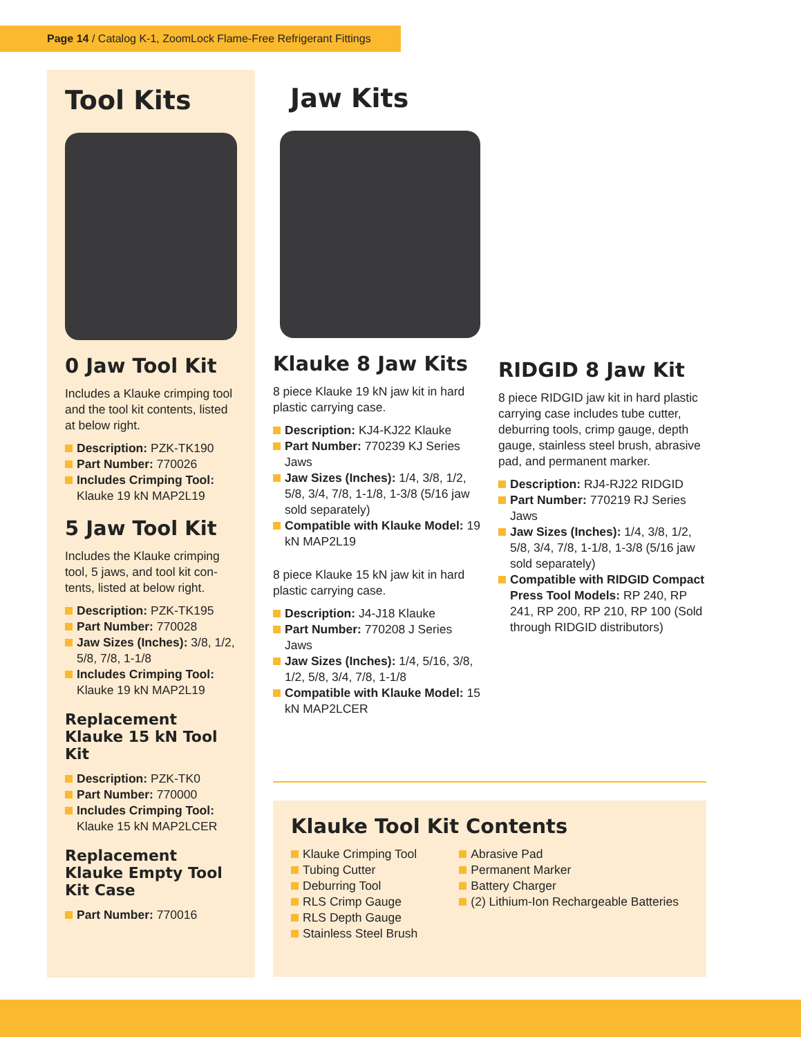Page 14 / Catalog K-1, ZoomLock Flame-Free Refrigerant Fittings
Tool Kits
0 Jaw Tool Kit
Includes a Klauke crimping tool and the tool kit contents, listed at below right.
Description: PZK-TK190
Part Number: 770026
Includes Crimping Tool: Klauke 19 kN MAP2L19
5 Jaw Tool Kit
Includes the Klauke crimping tool, 5 jaws, and tool kit con-tents, listed at below right.
Description: PZK-TK195
Part Number: 770028
Jaw Sizes (Inches): 3/8, 1/2, 5/8, 7/8, 1-1/8
Includes Crimping Tool: Klauke 19 kN MAP2L19
Replacement Klauke 15 kN Tool Kit
Description: PZK-TK0
Part Number: 770000
Includes Crimping Tool: Klauke 15 kN MAP2LCER
Replacement Klauke Empty Tool Kit Case
Part Number: 770016
Jaw Kits
Klauke 8 Jaw Kits
8 piece Klauke 19 kN jaw kit in hard plastic carrying case.
Description: KJ4-KJ22 Klauke
Part Number: 770239 KJ Series Jaws
Jaw Sizes (Inches): 1/4, 3/8, 1/2, 5/8, 3/4, 7/8, 1-1/8, 1-3/8 (5/16 jaw sold separately)
Compatible with Klauke Model: 19 kN MAP2L19
8 piece Klauke 15 kN jaw kit in hard plastic carrying case.
Description: J4-J18 Klauke
Part Number: 770208 J Series Jaws
Jaw Sizes (Inches): 1/4, 5/16, 3/8, 1/2, 5/8, 3/4, 7/8, 1-1/8
Compatible with Klauke Model: 15 kN MAP2LCER
RIDGID 8 Jaw Kit
8 piece RIDGID jaw kit in hard plastic carrying case includes tube cutter, deburring tools, crimp gauge, depth gauge, stainless steel brush, abrasive pad, and permanent marker.
Description: RJ4-RJ22 RIDGID
Part Number: 770219 RJ Series Jaws
Jaw Sizes (Inches): 1/4, 3/8, 1/2, 5/8, 3/4, 7/8, 1-1/8, 1-3/8 (5/16 jaw sold separately)
Compatible with RIDGID Compact Press Tool Models: RP 240, RP 241, RP 200, RP 210, RP 100 (Sold through RIDGID distributors)
Klauke Tool Kit Contents
Klauke Crimping Tool
Tubing Cutter
Deburring Tool
RLS Crimp Gauge
RLS Depth Gauge
Stainless Steel Brush
Abrasive Pad
Permanent Marker
Battery Charger
(2) Lithium-Ion Rechargeable Batteries